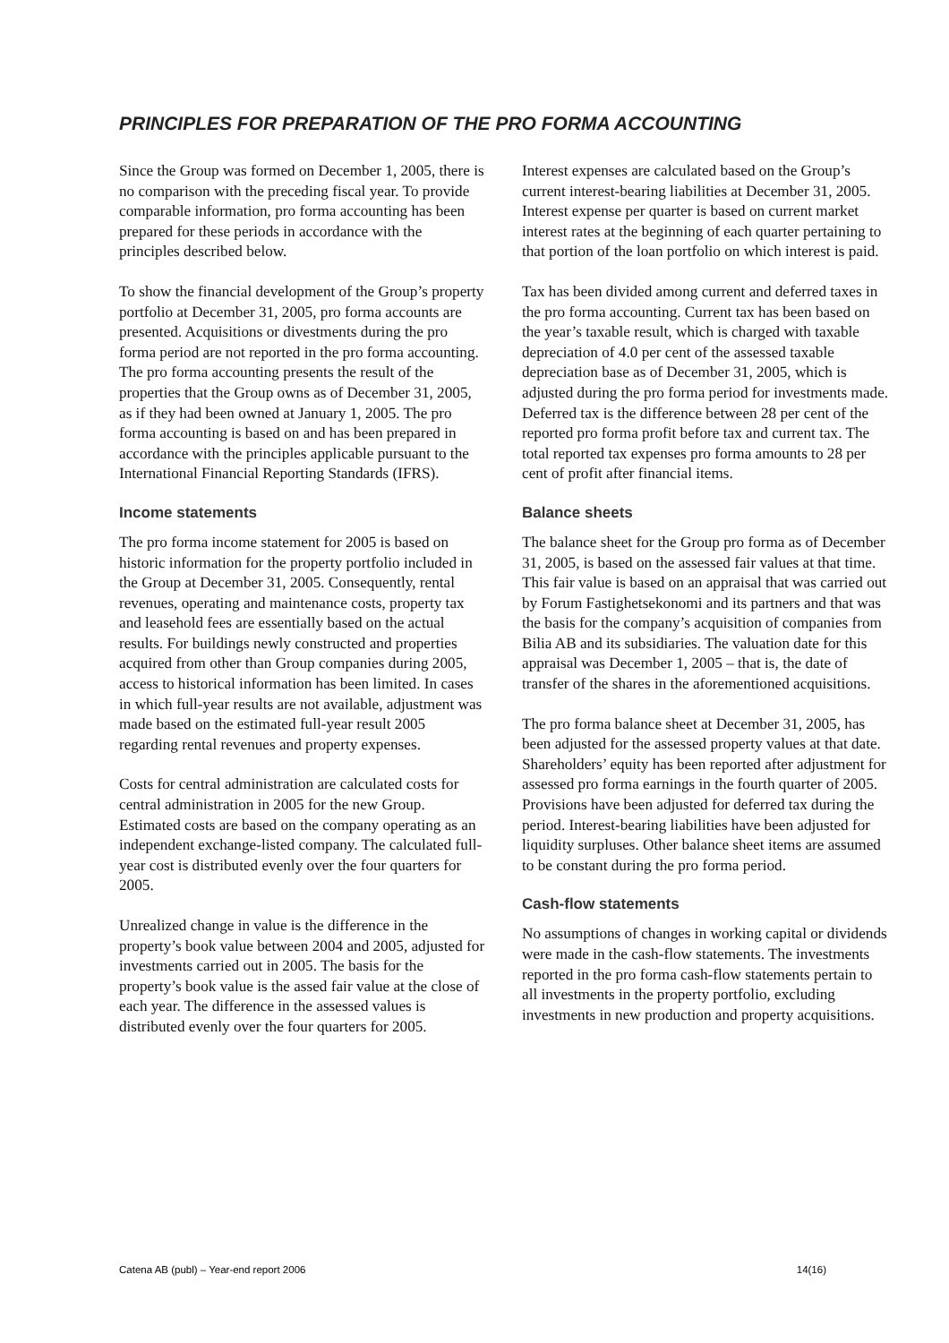PRINCIPLES FOR PREPARATION OF THE PRO FORMA ACCOUNTING
Since the Group was formed on December 1, 2005, there is no comparison with the preceding fiscal year. To provide comparable information, pro forma accounting has been prepared for these periods in accordance with the principles described below.
To show the financial development of the Group’s property portfolio at December 31, 2005, pro forma accounts are presented. Acquisitions or divestments during the pro forma period are not reported in the pro forma accounting. The pro forma accounting presents the result of the properties that the Group owns as of December 31, 2005, as if they had been owned at January 1, 2005. The pro forma accounting is based on and has been prepared in accordance with the principles applicable pursuant to the International Financial Reporting Standards (IFRS).
Income statements
The pro forma income statement for 2005 is based on historic information for the property portfolio included in the Group at December 31, 2005. Consequently, rental revenues, operating and maintenance costs, property tax and leasehold fees are essentially based on the actual results. For buildings newly constructed and properties acquired from other than Group companies during 2005, access to historical information has been limited. In cases in which full-year results are not available, adjustment was made based on the estimated full-year result 2005 regarding rental revenues and property expenses.
Costs for central administration are calculated costs for central administration in 2005 for the new Group. Estimated costs are based on the company operating as an independent exchange-listed company. The calculated full-year cost is distributed evenly over the four quarters for 2005.
Unrealized change in value is the difference in the property’s book value between 2004 and 2005, adjusted for investments carried out in 2005. The basis for the property’s book value is the assed fair value at the close of each year. The difference in the assessed values is distributed evenly over the four quarters for 2005.
Interest expenses are calculated based on the Group’s current interest-bearing liabilities at December 31, 2005. Interest expense per quarter is based on current market interest rates at the beginning of each quarter pertaining to that portion of the loan portfolio on which interest is paid.
Tax has been divided among current and deferred taxes in the pro forma accounting. Current tax has been based on the year’s taxable result, which is charged with taxable depreciation of 4.0 per cent of the assessed taxable depreciation base as of December 31, 2005, which is adjusted during the pro forma period for investments made. Deferred tax is the difference between 28 per cent of the reported pro forma profit before tax and current tax. The total reported tax expenses pro forma amounts to 28 per cent of profit after financial items.
Balance sheets
The balance sheet for the Group pro forma as of December 31, 2005, is based on the assessed fair values at that time. This fair value is based on an appraisal that was carried out by Forum Fastighetsekonomi and its partners and that was the basis for the company’s acquisition of companies from Bilia AB and its subsidiaries. The valuation date for this appraisal was December 1, 2005 – that is, the date of transfer of the shares in the aforementioned acquisitions.
The pro forma balance sheet at December 31, 2005, has been adjusted for the assessed property values at that date. Shareholders’ equity has been reported after adjustment for assessed pro forma earnings in the fourth quarter of 2005. Provisions have been adjusted for deferred tax during the period. Interest-bearing liabilities have been adjusted for liquidity surpluses. Other balance sheet items are assumed to be constant during the pro forma period.
Cash-flow statements
No assumptions of changes in working capital or dividends were made in the cash-flow statements. The investments reported in the pro forma cash-flow statements pertain to all investments in the property portfolio, excluding investments in new production and property acquisitions.
Catena AB (publ) – Year-end report 2006 14(16)